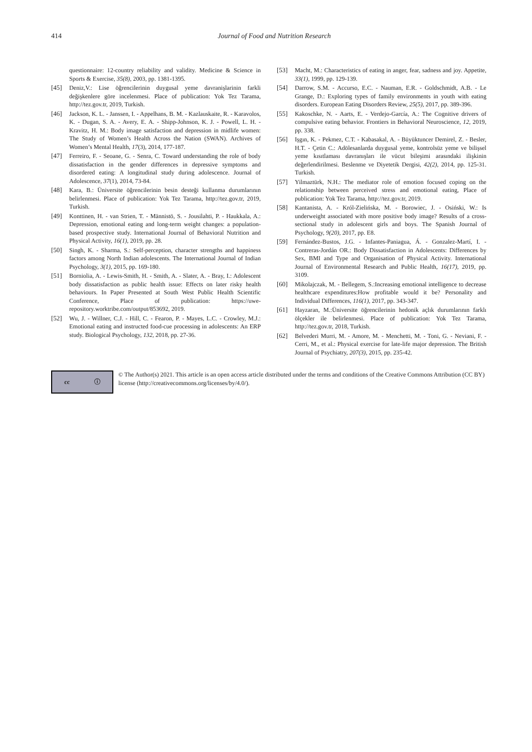414 Journal of Food and Nutrition Research
questionnaire: 12-country reliability and validity. Medicine & Science in Sports & Exercise, 35(8), 2003, pp. 1381-1395.
[45] Deniz,V.: Lise öğrencilerinin duygusal yeme davranişlarinin farkli değişkenlere göre incelenmesi. Place of publication: Yok Tez Tarama, http://tez.gov.tr, 2019, Turkish.
[46] Jackson, K. L. - Janssen, I. - Appelhans, B. M. - Kazlauskaite, R. - Karavolos, K. - Dugan, S. A. - Avery, E. A. - Shipp-Johnson, K. J. - Powell, L. H. - Kravitz, H. M.: Body image satisfaction and depression in midlife women: The Study of Women’s Health Across the Nation (SWAN). Archives of Women’s Mental Health, 17(3), 2014, 177-187.
[47] Ferreiro, F. - Seoane, G. - Senra, C. Toward understanding the role of body dissatisfaction in the gender differences in depressive symptoms and disordered eating: A longitudinal study during adolescence. Journal of Adolescence, 37(1), 2014, 73-84.
[48] Kara, B.: Üniversite öğrencilerinin besin desteği kullanma durumlarının belirlenmesi. Place of publication: Yok Tez Tarama, http://tez.gov.tr, 2019, Turkish.
[49] Konttinen, H. - van Strien, T. - Männistö, S. - Jousilahti, P. - Haukkala, A.: Depression, emotional eating and long-term weight changes: a population-based prospective study. International Journal of Behavioral Nutrition and Physical Activity, 16(1), 2019, pp. 28.
[50] Singh, K. - Sharma, S.: Self-perception, character strengths and happiness factors among North Indian adolescents. The International Journal of Indian Psychology, 3(1), 2015, pp. 169-180.
[51] Borniolia, A. - Lewis-Smith, H. - Smith, A. - Slater, A. - Bray, I.: Adolescent body dissatisfaction as public health issue: Effects on later risky health behaviours. In Paper Presented at South West Public Health Scientific Conference, Place of publication: https://uwe-repository.worktribe.com/output/853692, 2019.
[52] Wu, J. - Willner, C.J. - Hill, C. - Fearon, P. - Mayes, L.C. - Crowley, M.J.: Emotional eating and instructed food-cue processing in adolescents: An ERP study. Biological Psychology, 132, 2018, pp. 27-36.
[53] Macht, M.: Characteristics of eating in anger, fear, sadness and joy. Appetite, 33(1), 1999, pp. 129-139.
[54] Darrow, S.M. - Accurso, E.C. - Nauman, E.R. - Goldschmidt, A.B. - Le Grange, D.: Exploring types of family environments in youth with eating disorders. European Eating Disorders Review, 25(5), 2017, pp. 389-396.
[55] Kakoschke, N. - Aarts, E. - Verdejo-García, A.: The Cognitive drivers of compulsive eating behavior. Frontiers in Behavioral Neuroscience, 12, 2019, pp. 338.
[56] Işgın, K. - Pekmez, C.T. - Kabasakal, A. - Büyüktuncer Demirel, Z. - Besler, H.T. - Çetin C.: Adölesanlarda duygusal yeme, kontrolsüz yeme ve bilişsel yeme kısıtlaması davranışları ile vücut bileşimi arasındaki ilişkinin değerlendirilmesi. Beslenme ve Diyetetik Dergisi, 42(2), 2014, pp. 125-31. Turkish.
[57] Yilmaztürk, N.H.: The mediator role of emotion focused coping on the relationship between perceived stress and emotional eating, Place of publication: Yok Tez Tarama, http://tez.gov.tr, 2019.
[58] Kantanista, A. - Król-Zielińska, M. - Borowiec, J. - Osiński, W.: Is underweight associated with more positive body image? Results of a cross-sectional study in adolescent girls and boys. The Spanish Journal of Psychology, 9(20), 2017, pp. E8.
[59] Fernández-Bustos, J.G. - Infantes-Paniagua, Á. - Gonzalez-Martí, I. - Contreras-Jordán OR.: Body Dissatisfaction in Adolescents: Differences by Sex, BMI and Type and Organisation of Physical Activity. International Journal of Environmental Research and Public Health, 16(17), 2019, pp. 3109.
[60] Mikolajczak, M. - Bellegem, S.:Increasing emotional intelligence to decrease healthcare expenditures:How profitable would it be? Personality and Individual Differences, 116(1), 2017, pp. 343-347.
[61] Hayzaran, M.:Üniversite öğrencilerinin hedonik açlık durumlarının farklı ölçekler ile belirlenmesi. Place of publication: Yok Tez Tarama, http://tez.gov.tr, 2018, Turkish.
[62] Belvederi Murri, M. - Amore, M. - Menchetti, M. - Toni, G. - Neviani, F. - Cerri, M., et al.: Physical exercise for late-life major depression. The British Journal of Psychiatry, 207(3), 2015, pp. 235-42.
cc ⓘ
© The Author(s) 2021. This article is an open access article distributed under the terms and conditions of the Creative Commons Attribution (CC BY) license (http://creativecommons.org/licenses/by/4.0/).